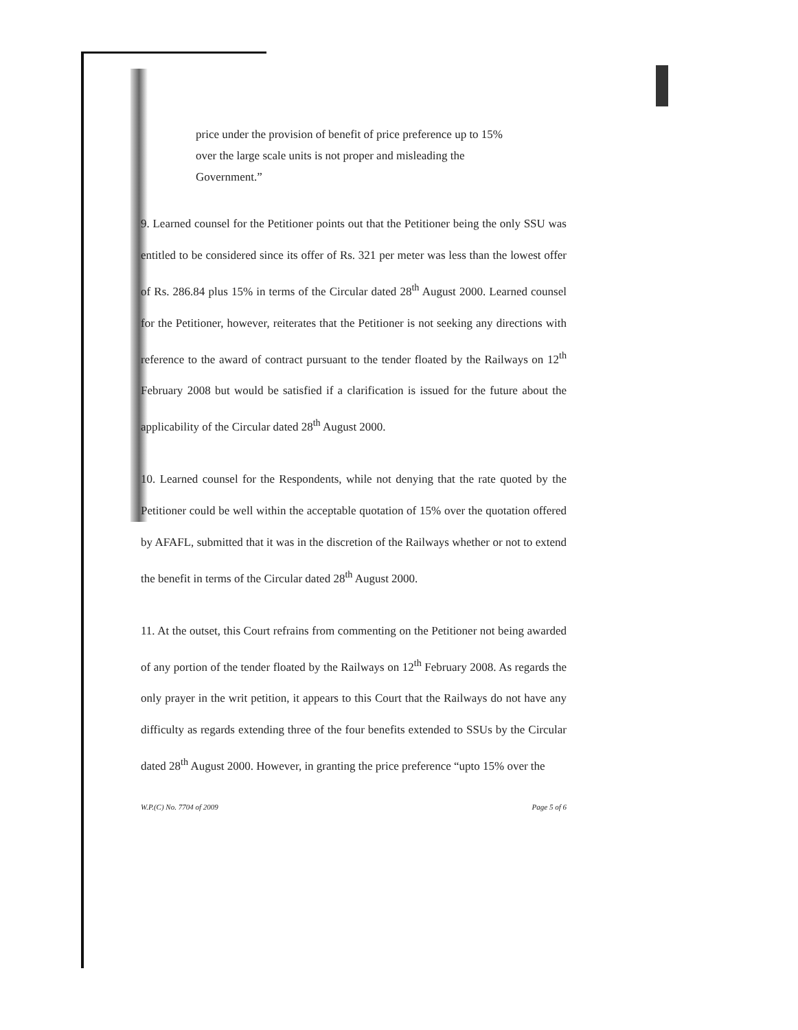price under the provision of benefit of price preference up to 15% over the large scale units is not proper and misleading the Government.”
9. Learned counsel for the Petitioner points out that the Petitioner being the only SSU was entitled to be considered since its offer of Rs. 321 per meter was less than the lowest offer of Rs. 286.84 plus 15% in terms of the Circular dated 28<sup>th</sup> August 2000. Learned counsel for the Petitioner, however, reiterates that the Petitioner is not seeking any directions with reference to the award of contract pursuant to the tender floated by the Railways on 12<sup>th</sup> February 2008 but would be satisfied if a clarification is issued for the future about the applicability of the Circular dated 28<sup>th</sup> August 2000.
10. Learned counsel for the Respondents, while not denying that the rate quoted by the Petitioner could be well within the acceptable quotation of 15% over the quotation offered by AFAFL, submitted that it was in the discretion of the Railways whether or not to extend the benefit in terms of the Circular dated 28<sup>th</sup> August 2000.
11. At the outset, this Court refrains from commenting on the Petitioner not being awarded of any portion of the tender floated by the Railways on 12<sup>th</sup> February 2008. As regards the only prayer in the writ petition, it appears to this Court that the Railways do not have any difficulty as regards extending three of the four benefits extended to SSUs by the Circular dated 28<sup>th</sup> August 2000. However, in granting the price preference “upto 15% over the
W.P.(C) No. 7704 of 2009 Page 5 of 6